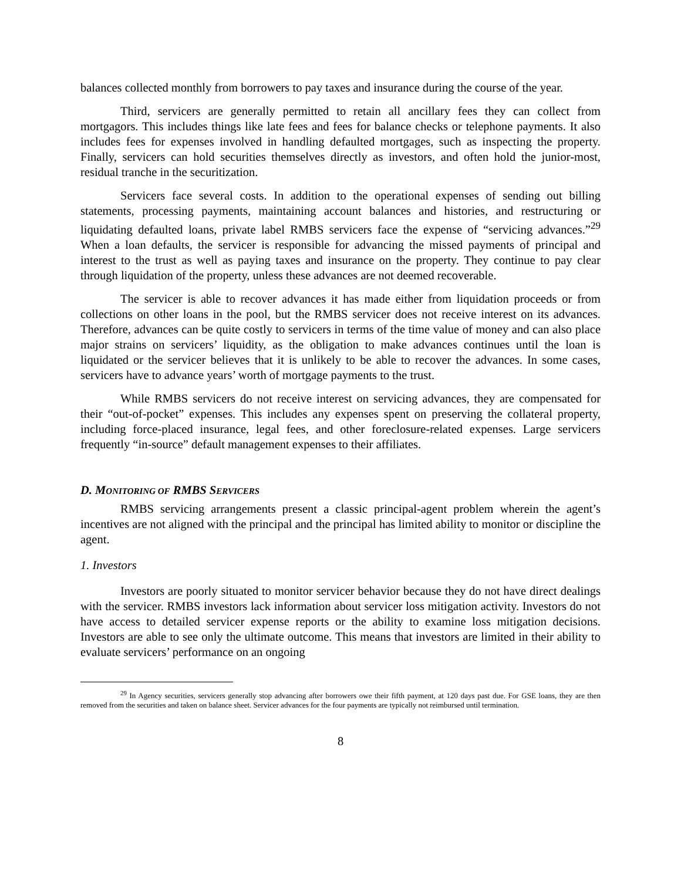balances collected monthly from borrowers to pay taxes and insurance during the course of the year.
Third, servicers are generally permitted to retain all ancillary fees they can collect from mortgagors. This includes things like late fees and fees for balance checks or telephone payments. It also includes fees for expenses involved in handling defaulted mortgages, such as inspecting the property. Finally, servicers can hold securities themselves directly as investors, and often hold the junior-most, residual tranche in the securitization.
Servicers face several costs. In addition to the operational expenses of sending out billing statements, processing payments, maintaining account balances and histories, and restructuring or liquidating defaulted loans, private label RMBS servicers face the expense of “servicing advances.”<sup>29</sup> When a loan defaults, the servicer is responsible for advancing the missed payments of principal and interest to the trust as well as paying taxes and insurance on the property. They continue to pay clear through liquidation of the property, unless these advances are not deemed recoverable.
The servicer is able to recover advances it has made either from liquidation proceeds or from collections on other loans in the pool, but the RMBS servicer does not receive interest on its advances. Therefore, advances can be quite costly to servicers in terms of the time value of money and can also place major strains on servicers’ liquidity, as the obligation to make advances continues until the loan is liquidated or the servicer believes that it is unlikely to be able to recover the advances. In some cases, servicers have to advance years’ worth of mortgage payments to the trust.
While RMBS servicers do not receive interest on servicing advances, they are compensated for their “out-of-pocket” expenses. This includes any expenses spent on preserving the collateral property, including force-placed insurance, legal fees, and other foreclosure-related expenses. Large servicers frequently “in-source” default management expenses to their affiliates.
D. MONITORING OF RMBS SERVICERS
RMBS servicing arrangements present a classic principal-agent problem wherein the agent’s incentives are not aligned with the principal and the principal has limited ability to monitor or discipline the agent.
1. Investors
Investors are poorly situated to monitor servicer behavior because they do not have direct dealings with the servicer. RMBS investors lack information about servicer loss mitigation activity. Investors do not have access to detailed servicer expense reports or the ability to examine loss mitigation decisions. Investors are able to see only the ultimate outcome. This means that investors are limited in their ability to evaluate servicers’ performance on an ongoing
<sup>29</sup> In Agency securities, servicers generally stop advancing after borrowers owe their fifth payment, at 120 days past due. For GSE loans, they are then removed from the securities and taken on balance sheet. Servicer advances for the four payments are typically not reimbursed until termination.
8